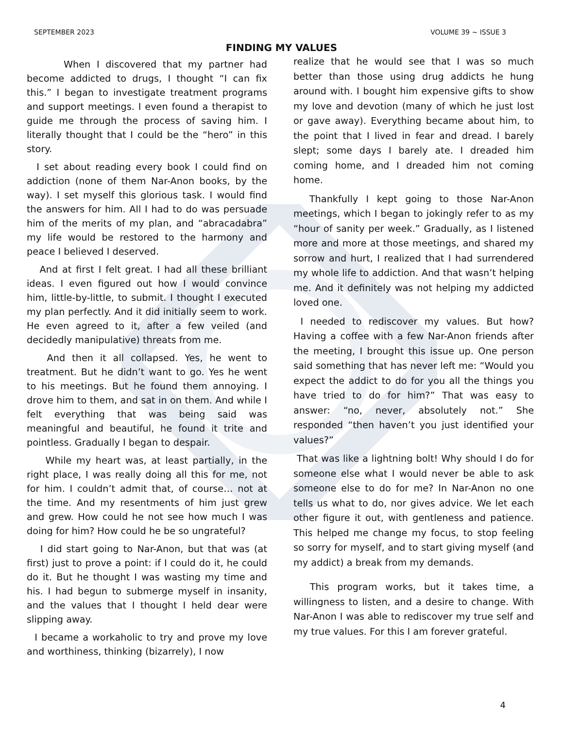SEPTEMBER 2023 VOLUME 39 ~ ISSUE 3
FINDING MY VALUES
When I discovered that my partner had become addicted to drugs, I thought “I can fix this.” I began to investigate treatment programs and support meetings. I even found a therapist to guide me through the process of saving him. I literally thought that I could be the “hero” in this story.
I set about reading every book I could find on addiction (none of them Nar-Anon books, by the way). I set myself this glorious task. I would find the answers for him. All I had to do was persuade him of the merits of my plan, and “abracadabra” my life would be restored to the harmony and peace I believed I deserved.
And at first I felt great. I had all these brilliant ideas. I even figured out how I would convince him, little-by-little, to submit. I thought I executed my plan perfectly. And it did initially seem to work. He even agreed to it, after a few veiled (and decidedly manipulative) threats from me.
And then it all collapsed. Yes, he went to treatment. But he didn’t want to go. Yes he went to his meetings. But he found them annoying. I drove him to them, and sat in on them. And while I felt everything that was being said was meaningful and beautiful, he found it trite and pointless. Gradually I began to despair.
While my heart was, at least partially, in the right place, I was really doing all this for me, not for him. I couldn’t admit that, of course… not at the time. And my resentments of him just grew and grew. How could he not see how much I was doing for him? How could he be so ungrateful?
I did start going to Nar-Anon, but that was (at first) just to prove a point: if I could do it, he could do it. But he thought I was wasting my time and his. I had begun to submerge myself in insanity, and the values that I thought I held dear were slipping away.
I became a workaholic to try and prove my love and worthiness, thinking (bizarrely), I now
realize that he would see that I was so much better than those using drug addicts he hung around with. I bought him expensive gifts to show my love and devotion (many of which he just lost or gave away). Everything became about him, to the point that I lived in fear and dread. I barely slept; some days I barely ate. I dreaded him coming home, and I dreaded him not coming home.
Thankfully I kept going to those Nar-Anon meetings, which I began to jokingly refer to as my “hour of sanity per week.” Gradually, as I listened more and more at those meetings, and shared my sorrow and hurt, I realized that I had surrendered my whole life to addiction. And that wasn’t helping me. And it definitely was not helping my addicted loved one.
I needed to rediscover my values. But how? Having a coffee with a few Nar-Anon friends after the meeting, I brought this issue up. One person said something that has never left me: “Would you expect the addict to do for you all the things you have tried to do for him?” That was easy to answer: “no, never, absolutely not.” She responded “then haven’t you just identified your values?”
That was like a lightning bolt! Why should I do for someone else what I would never be able to ask someone else to do for me? In Nar-Anon no one tells us what to do, nor gives advice. We let each other figure it out, with gentleness and patience. This helped me change my focus, to stop feeling so sorry for myself, and to start giving myself (and my addict) a break from my demands.
This program works, but it takes time, a willingness to listen, and a desire to change. With Nar-Anon I was able to rediscover my true self and my true values. For this I am forever grateful.
4